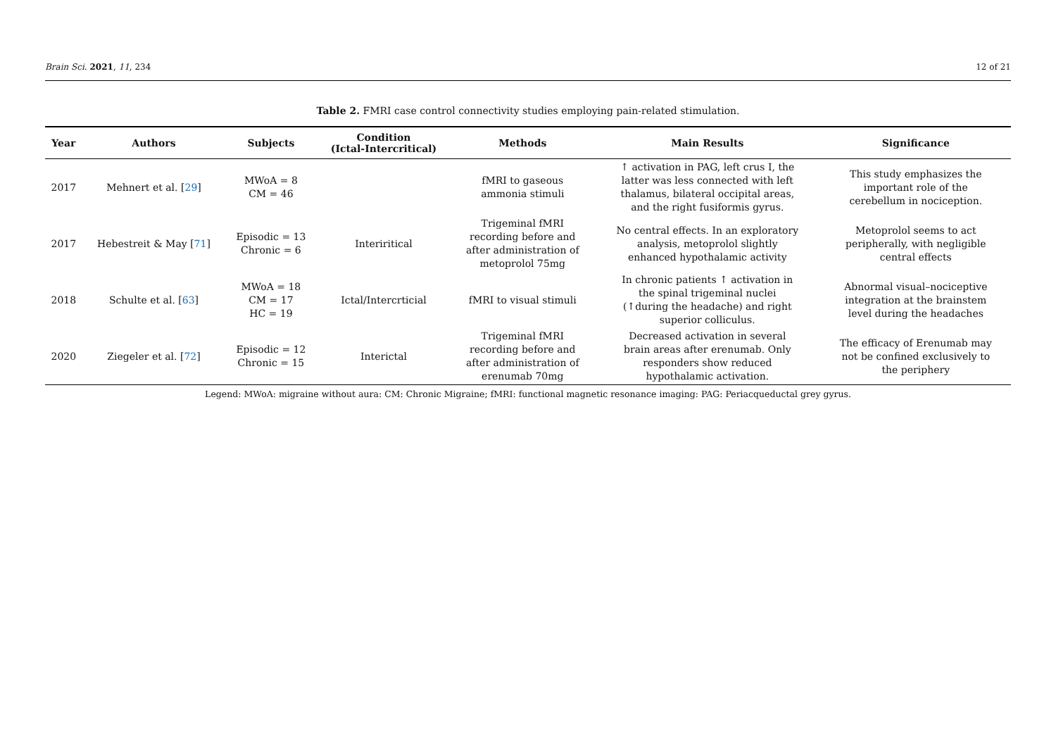Brain Sci. 2021, 11, 234 12 of 21
Table 2. FMRI case control connectivity studies employing pain-related stimulation.
| Year | Authors | Subjects | Condition (Ictal-Intercritical) | Methods | Main Results | Significance |
| --- | --- | --- | --- | --- | --- | --- |
| 2017 | Mehnert et al. [ 29 ] | MWoA = 8 CM = 46 | | fMRI to gaseous ammonia stimuli | ↑ activation in PAG, left crus I, the latter was less connected with left thalamus, bilateral occipital areas, and the right fusiformis gyrus. | This study emphasizes the important role of the cerebellum in nociception. |
| 2017 | Hebestreit & May [ 71 ] | Episodic = 13 Chronic = 6 | Interiritical | Trigeminal fMRI recording before and after administration of metoprolol 75mg | No central effects. In an exploratory analysis, metoprolol slightly enhanced hypothalamic activity | Metoprolol seems to act peripherally, with negligible central effects |
| 2018 | Schulte et al. [ 63 ] | MWoA = 18 CM = 17 HC = 19 | Ictal/Intercrticial | fMRI to visual stimuli | In chronic patients ↑ activation in the spinal trigeminal nuclei (↑during the headache) and right superior colliculus. | Abnormal visual–nociceptive integration at the brainstem level during the headaches |
| 2020 | Ziegeler et al. [ 72 ] | Episodic = 12 Chronic = 15 | Interictal | Trigeminal fMRI recording before and after administration of erenumab 70mg | Decreased activation in several brain areas after erenumab. Only responders show reduced hypothalamic activation. | The efficacy of Erenumab may not be confined exclusively to the periphery |
Legend: MWoA: migraine without aura: CM: Chronic Migraine; fMRI: functional magnetic resonance imaging: PAG: Periacqueductal grey gyrus.